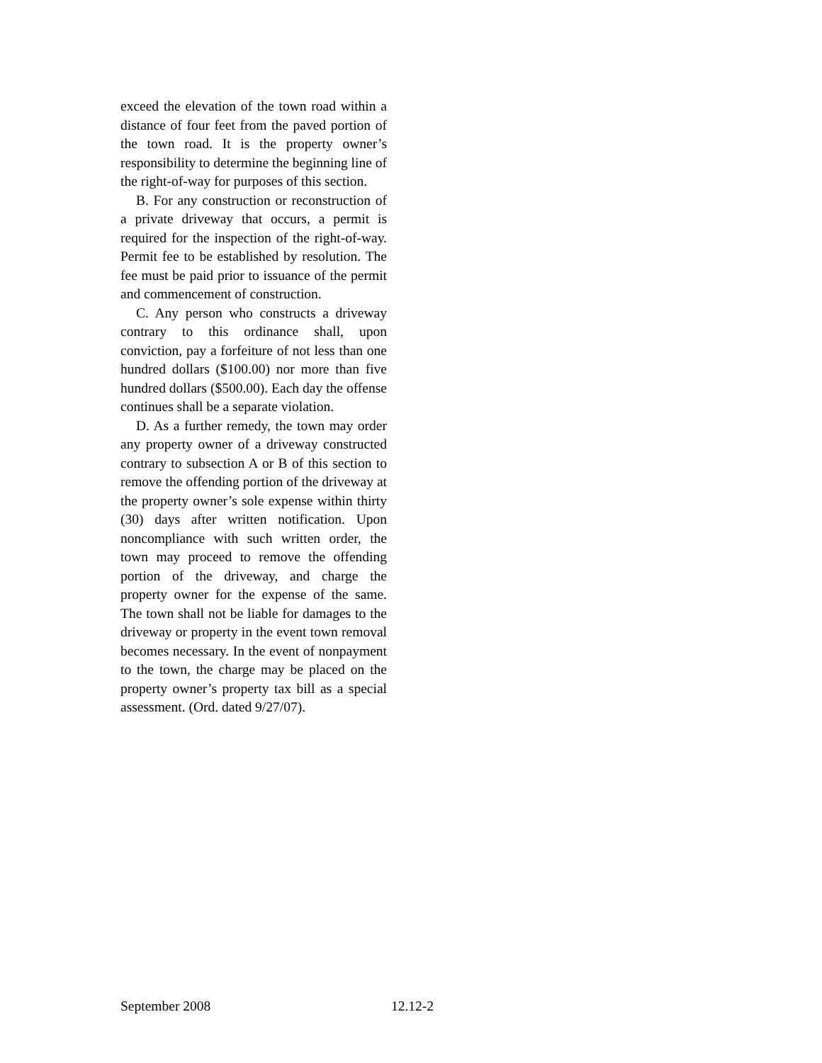exceed the elevation of the town road within a distance of four feet from the paved portion of the town road. It is the property owner’s responsibility to determine the beginning line of the right-of-way for purposes of this section.
B. For any construction or reconstruction of a private driveway that occurs, a permit is required for the inspection of the right-of-way. Permit fee to be established by resolution. The fee must be paid prior to issuance of the permit and commencement of construction.
C. Any person who constructs a driveway contrary to this ordinance shall, upon conviction, pay a forfeiture of not less than one hundred dollars ($100.00) nor more than five hundred dollars ($500.00). Each day the offense continues shall be a separate violation.
D. As a further remedy, the town may order any property owner of a driveway constructed contrary to subsection A or B of this section to remove the offending portion of the driveway at the property owner’s sole expense within thirty (30) days after written notification. Upon noncompliance with such written order, the town may proceed to remove the offending portion of the driveway, and charge the property owner for the expense of the same. The town shall not be liable for damages to the driveway or property in the event town removal becomes necessary. In the event of nonpayment to the town, the charge may be placed on the property owner’s property tax bill as a special assessment. (Ord. dated 9/27/07).
September 2008 12.12-2